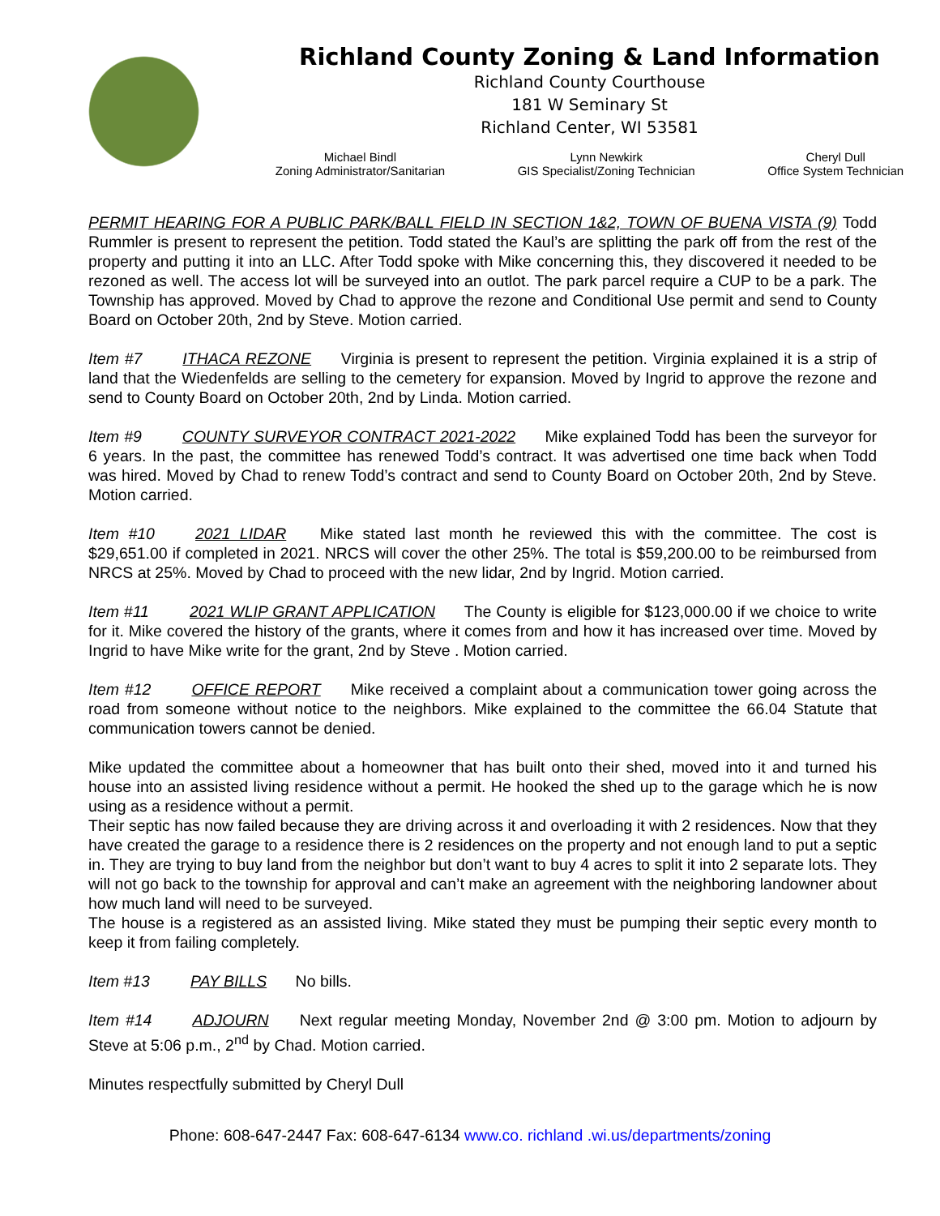Richland County Zoning & Land Information
Richland County Courthouse
181 W Seminary St
Richland Center, WI 53581
Michael Bindl
Zoning Administrator/Sanitarian
Lynn Newkirk
GIS Specialist/Zoning Technician
Cheryl Dull
Office System Technician
PERMIT HEARING FOR A PUBLIC PARK/BALL FIELD IN SECTION 1&2, TOWN OF BUENA VISTA (9) Todd Rummler is present to represent the petition. Todd stated the Kaul’s are splitting the park off from the rest of the property and putting it into an LLC. After Todd spoke with Mike concerning this, they discovered it needed to be rezoned as well. The access lot will be surveyed into an outlot. The park parcel require a CUP to be a park. The Township has approved. Moved by Chad to approve the rezone and Conditional Use permit and send to County Board on October 20th, 2nd by Steve. Motion carried.
Item #7 ITHACA REZONE Virginia is present to represent the petition. Virginia explained it is a strip of land that the Wiedenfelds are selling to the cemetery for expansion. Moved by Ingrid to approve the rezone and send to County Board on October 20th, 2nd by Linda. Motion carried.
Item #9 COUNTY SURVEYOR CONTRACT 2021-2022 Mike explained Todd has been the surveyor for 6 years. In the past, the committee has renewed Todd’s contract. It was advertised one time back when Todd was hired. Moved by Chad to renew Todd’s contract and send to County Board on October 20th, 2nd by Steve. Motion carried.
Item #10 2021 LIDAR Mike stated last month he reviewed this with the committee. The cost is $29,651.00 if completed in 2021. NRCS will cover the other 25%. The total is $59,200.00 to be reimbursed from NRCS at 25%. Moved by Chad to proceed with the new lidar, 2nd by Ingrid. Motion carried.
Item #11 2021 WLIP GRANT APPLICATION The County is eligible for $123,000.00 if we choice to write for it. Mike covered the history of the grants, where it comes from and how it has increased over time. Moved by Ingrid to have Mike write for the grant, 2nd by Steve . Motion carried.
Item #12 OFFICE REPORT Mike received a complaint about a communication tower going across the road from someone without notice to the neighbors. Mike explained to the committee the 66.04 Statute that communication towers cannot be denied.
Mike updated the committee about a homeowner that has built onto their shed, moved into it and turned his house into an assisted living residence without a permit. He hooked the shed up to the garage which he is now using as a residence without a permit.
Their septic has now failed because they are driving across it and overloading it with 2 residences. Now that they have created the garage to a residence there is 2 residences on the property and not enough land to put a septic in. They are trying to buy land from the neighbor but don’t want to buy 4 acres to split it into 2 separate lots. They will not go back to the township for approval and can’t make an agreement with the neighboring landowner about how much land will need to be surveyed.
The house is a registered as an assisted living. Mike stated they must be pumping their septic every month to keep it from failing completely.
Item #13 PAY BILLS No bills.
Item #14 ADJOURN Next regular meeting Monday, November 2nd @ 3:00 pm. Motion to adjourn by Steve at 5:06 p.m., 2<sup>nd</sup> by Chad. Motion carried.
Minutes respectfully submitted by Cheryl Dull
Phone: 608-647-2447 Fax: 608-647-6134 www.co. richland .wi.us/departments/zoning